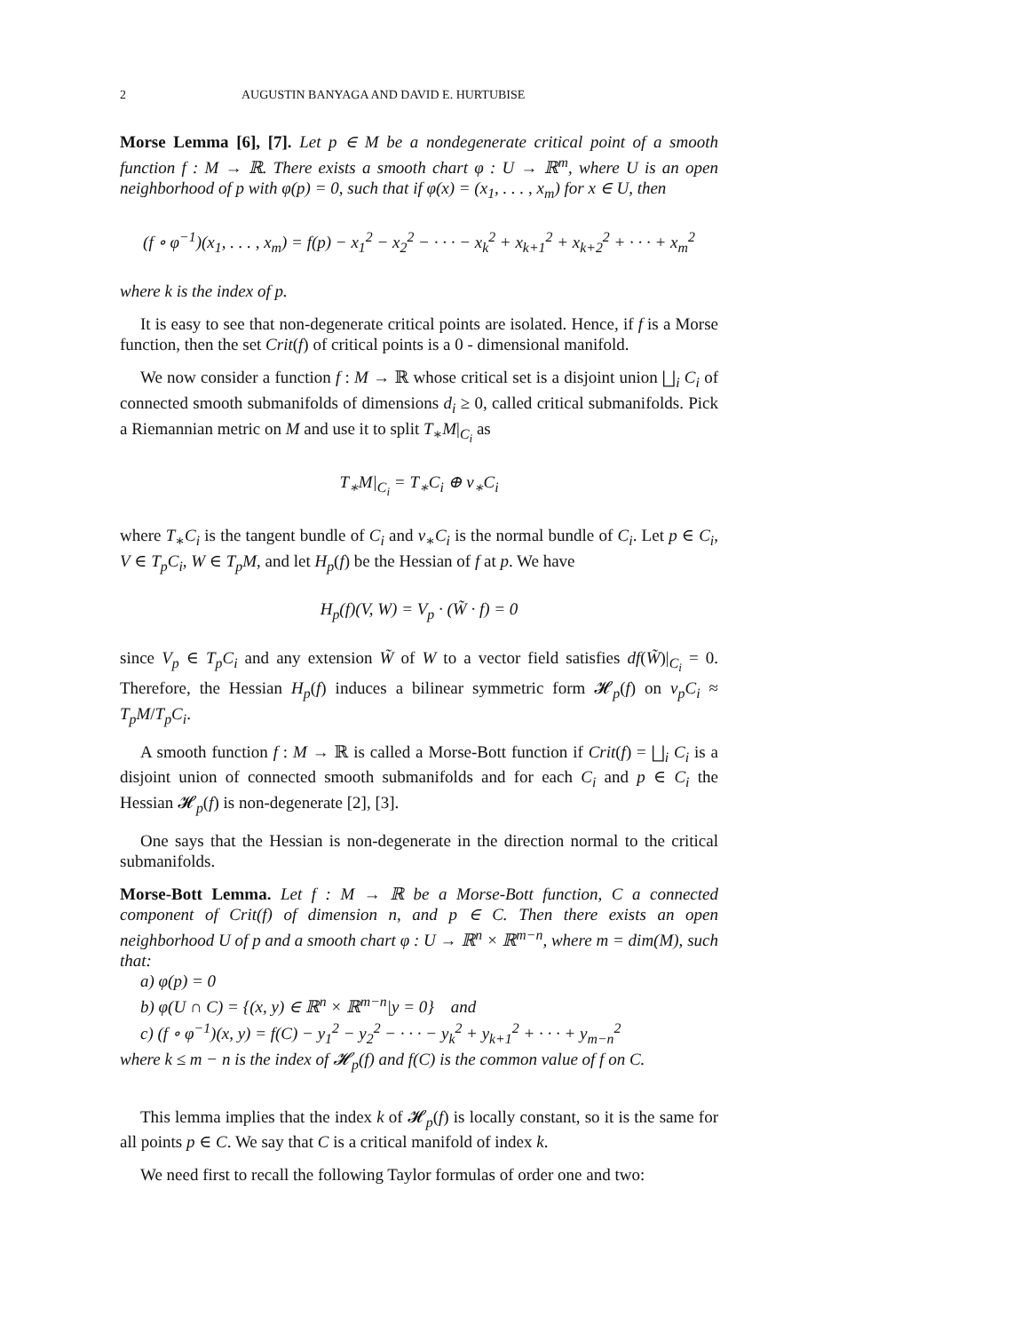2 AUGUSTIN BANYAGA AND DAVID E. HURTUBISE
Morse Lemma [6], [7]. Let p ∈ M be a nondegenerate critical point of a smooth function f : M → ℝ. There exists a smooth chart φ : U → ℝ<sup>m</sup>, where U is an open neighborhood of p with φ(p) = 0, such that if φ(x) = (x<sub>1</sub>, . . . , x<sub>m</sub>) for x ∈ U, then
(f ∘ φ<sup>−1</sup>)(x<sub>1</sub>, . . . , x<sub>m</sub>) = f(p) − x<sub>1</sub><sup>2</sup> − x<sub>2</sub><sup>2</sup> − · · · − x<sub>k</sub><sup>2</sup> + x<sub>k+1</sub><sup>2</sup> + x<sub>k+2</sub><sup>2</sup> + · · · + x<sub>m</sub><sup>2</sup>
where k is the index of p.
It is easy to see that non-degenerate critical points are isolated. Hence, if f is a Morse function, then the set Crit(f) of critical points is a 0 - dimensional manifold.
We now consider a function f : M → ℝ whose critical set is a disjoint union ⨆<sub>i</sub> C<sub>i</sub> of connected smooth submanifolds of dimensions d<sub>i</sub> ≥ 0, called critical submanifolds. Pick a Riemannian metric on M and use it to split T<sub>∗</sub>M|<sub>C<sub>i</sub></sub> as
T<sub>∗</sub>M|<sub>C<sub>i</sub></sub> = T<sub>∗</sub>C<sub>i</sub> ⊕ ν<sub>∗</sub>C<sub>i</sub>
where T<sub>∗</sub>C<sub>i</sub> is the tangent bundle of C<sub>i</sub> and ν<sub>∗</sub>C<sub>i</sub> is the normal bundle of C<sub>i</sub>. Let p ∈ C<sub>i</sub>, V ∈ T<sub>p</sub>C<sub>i</sub>, W ∈ T<sub>p</sub>M, and let H<sub>p</sub>(f) be the Hessian of f at p. We have
H<sub>p</sub>(f)(V, W) = V<sub>p</sub> · (W̃ · f) = 0
since V<sub>p</sub> ∈ T<sub>p</sub>C<sub>i</sub> and any extension W̃ of W to a vector field satisfies df(W̃)|<sub>C<sub>i</sub></sub> = 0. Therefore, the Hessian H<sub>p</sub>(f) induces a bilinear symmetric form 𝓗<sub>p</sub>(f) on ν<sub>p</sub>C<sub>i</sub> ≈ T<sub>p</sub>M/T<sub>p</sub>C<sub>i</sub>.
A smooth function f : M → ℝ is called a Morse-Bott function if Crit(f) = ⨆<sub>i</sub> C<sub>i</sub> is a disjoint union of connected smooth submanifolds and for each C<sub>i</sub> and p ∈ C<sub>i</sub> the Hessian 𝓗<sub>p</sub>(f) is non-degenerate [2], [3].
One says that the Hessian is non-degenerate in the direction normal to the critical submanifolds.
Morse-Bott Lemma. Let f : M → ℝ be a Morse-Bott function, C a connected component of Crit(f) of dimension n, and p ∈ C. Then there exists an open neighborhood U of p and a smooth chart φ : U → ℝ<sup>n</sup> × ℝ<sup>m−n</sup>, where m = dim(M), such that:
a) φ(p) = 0
b) φ(U ∩ C) = {(x, y) ∈ ℝ<sup>n</sup> × ℝ<sup>m−n</sup>|y = 0} and
c) (f ∘ φ<sup>−1</sup>)(x, y) = f(C) − y<sub>1</sub><sup>2</sup> − y<sub>2</sub><sup>2</sup> − · · · − y<sub>k</sub><sup>2</sup> + y<sub>k+1</sub><sup>2</sup> + · · · + y<sub>m−n</sub><sup>2</sup>
where k ≤ m − n is the index of 𝓗<sub>p</sub>(f) and f(C) is the common value of f on C.
This lemma implies that the index k of 𝓗<sub>p</sub>(f) is locally constant, so it is the same for all points p ∈ C. We say that C is a critical manifold of index k.
We need first to recall the following Taylor formulas of order one and two: